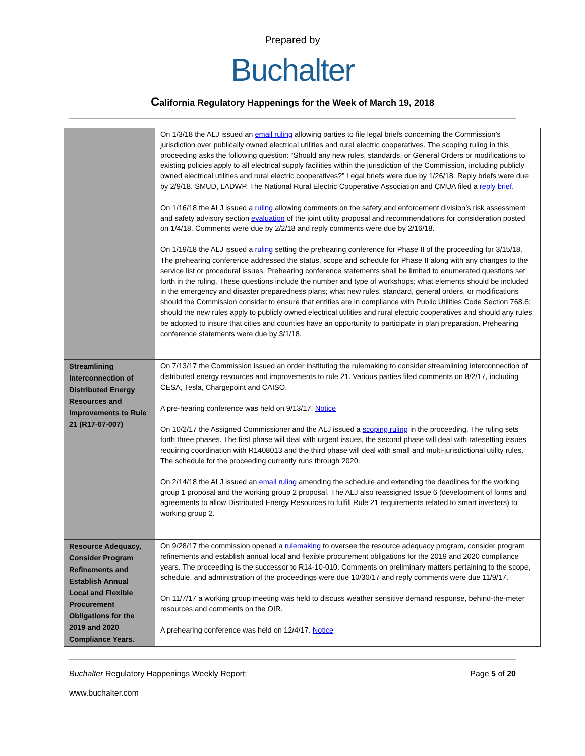Prepared by
Buchalter
California Regulatory Happenings for the Week of March 19, 2018
| | On 1/3/18 the ALJ issued an email ruling allowing parties to file legal briefs concerning the Commission’s jurisdiction over publically owned electrical utilities and rural electric cooperatives. The scoping ruling in this proceeding asks the following question: “Should any new rules, standards, or General Orders or modifications to existing policies apply to all electrical supply facilities within the jurisdiction of the Commission, including publicly owned electrical utilities and rural electric cooperatives?” Legal briefs were due by 1/26/18. Reply briefs were due by 2/9/18. SMUD, LADWP, The National Rural Electric Cooperative Association and CMUA filed a reply brief. On 1/16/18 the ALJ issued a ruling allowing comments on the safety and enforcement division’s risk assessment and safety advisory section evaluation of the joint utility proposal and recommendations for consideration posted on 1/4/18. Comments were due by 2/2/18 and reply comments were due by 2/16/18. On 1/19/18 the ALJ issued a ruling setting the prehearing conference for Phase II of the proceeding for 3/15/18. The prehearing conference addressed the status, scope and schedule for Phase II along with any changes to the service list or procedural issues. Prehearing conference statements shall be limited to enumerated questions set forth in the ruling. These questions include the number and type of workshops; what elements should be included in the emergency and disaster preparedness plans; what new rules, standard, general orders, or modifications should the Commission consider to ensure that entities are in compliance with Public Utilities Code Section 768.6; should the new rules apply to publicly owned electrical utilities and rural electric cooperatives and should any rules be adopted to insure that cities and counties have an opportunity to participate in plan preparation. Prehearing conference statements were due by 3/1/18. |
| Streamlining Interconnection of Distributed Energy Resources and Improvements to Rule 21 (R17-07-007) | On 7/13/17 the Commission issued an order instituting the rulemaking to consider streamlining interconnection of distributed energy resources and improvements to rule 21. Various parties filed comments on 8/2/17, including CESA, Tesla, Chargepoint and CAISO. A pre-hearing conference was held on 9/13/17. Notice On 10/2/17 the Assigned Commissioner and the ALJ issued a scoping ruling in the proceeding. The ruling sets forth three phases. The first phase will deal with urgent issues, the second phase will deal with ratesetting issues requiring coordination with R1408013 and the third phase will deal with small and multi-jurisdictional utility rules. The schedule for the proceeding currently runs through 2020. On 2/14/18 the ALJ issued an email ruling amending the schedule and extending the deadlines for the working group 1 proposal and the working group 2 proposal. The ALJ also reassigned Issue 6 (development of forms and agreements to allow Distributed Energy Resources to fulfill Rule 21 requirements related to smart inverters) to working group 2. |
| Resource Adequacy, Consider Program Refinements and Establish Annual Local and Flexible Procurement Obligations for the 2019 and 2020 Compliance Years. | On 9/28/17 the commission opened a rulemaking to oversee the resource adequacy program, consider program refinements and establish annual local and flexible procurement obligations for the 2019 and 2020 compliance years. The proceeding is the successor to R14-10-010. Comments on preliminary matters pertaining to the scope, schedule, and administration of the proceedings were due 10/30/17 and reply comments were due 11/9/17. On 11/7/17 a working group meeting was held to discuss weather sensitive demand response, behind-the-meter resources and comments on the OIR. A prehearing conference was held on 12/4/17. Notice |
Buchalter Regulatory Happenings Weekly Report: Page 5 of 20
www.buchalter.com